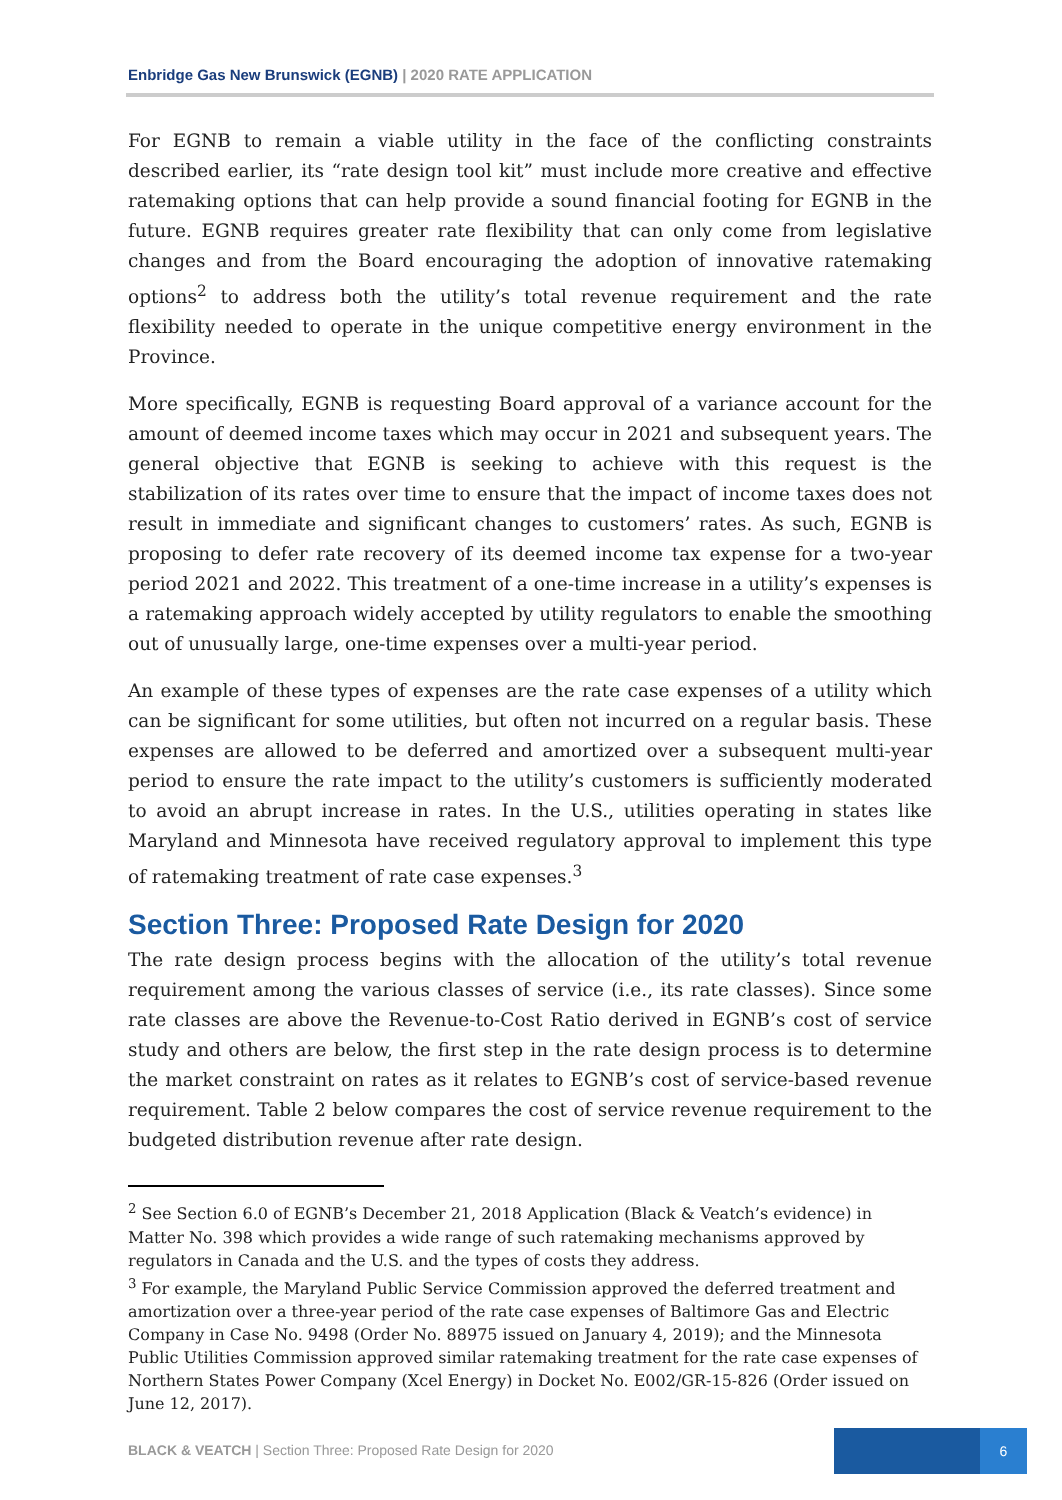Enbridge Gas New Brunswick (EGNB) | 2020 RATE APPLICATION
For EGNB to remain a viable utility in the face of the conflicting constraints described earlier, its “rate design tool kit” must include more creative and effective ratemaking options that can help provide a sound financial footing for EGNB in the future. EGNB requires greater rate flexibility that can only come from legislative changes and from the Board encouraging the adoption of innovative ratemaking options<sup>2</sup> to address both the utility’s total revenue requirement and the rate flexibility needed to operate in the unique competitive energy environment in the Province.
More specifically, EGNB is requesting Board approval of a variance account for the amount of deemed income taxes which may occur in 2021 and subsequent years. The general objective that EGNB is seeking to achieve with this request is the stabilization of its rates over time to ensure that the impact of income taxes does not result in immediate and significant changes to customers’ rates. As such, EGNB is proposing to defer rate recovery of its deemed income tax expense for a two-year period 2021 and 2022. This treatment of a one-time increase in a utility’s expenses is a ratemaking approach widely accepted by utility regulators to enable the smoothing out of unusually large, one-time expenses over a multi-year period.
An example of these types of expenses are the rate case expenses of a utility which can be significant for some utilities, but often not incurred on a regular basis. These expenses are allowed to be deferred and amortized over a subsequent multi-year period to ensure the rate impact to the utility’s customers is sufficiently moderated to avoid an abrupt increase in rates. In the U.S., utilities operating in states like Maryland and Minnesota have received regulatory approval to implement this type of ratemaking treatment of rate case expenses.<sup>3</sup>
Section Three: Proposed Rate Design for 2020
The rate design process begins with the allocation of the utility’s total revenue requirement among the various classes of service (i.e., its rate classes). Since some rate classes are above the Revenue-to-Cost Ratio derived in EGNB’s cost of service study and others are below, the first step in the rate design process is to determine the market constraint on rates as it relates to EGNB’s cost of service-based revenue requirement. Table 2 below compares the cost of service revenue requirement to the budgeted distribution revenue after rate design.
<sup>2</sup> See Section 6.0 of EGNB’s December 21, 2018 Application (Black & Veatch’s evidence) in Matter No. 398 which provides a wide range of such ratemaking mechanisms approved by regulators in Canada and the U.S. and the types of costs they address.
<sup>3</sup> For example, the Maryland Public Service Commission approved the deferred treatment and amortization over a three-year period of the rate case expenses of Baltimore Gas and Electric Company in Case No. 9498 (Order No. 88975 issued on January 4, 2019); and the Minnesota Public Utilities Commission approved similar ratemaking treatment for the rate case expenses of Northern States Power Company (Xcel Energy) in Docket No. E002/GR-15-826 (Order issued on June 12, 2017).
BLACK & VEATCH | Section Three: Proposed Rate Design for 2020
6